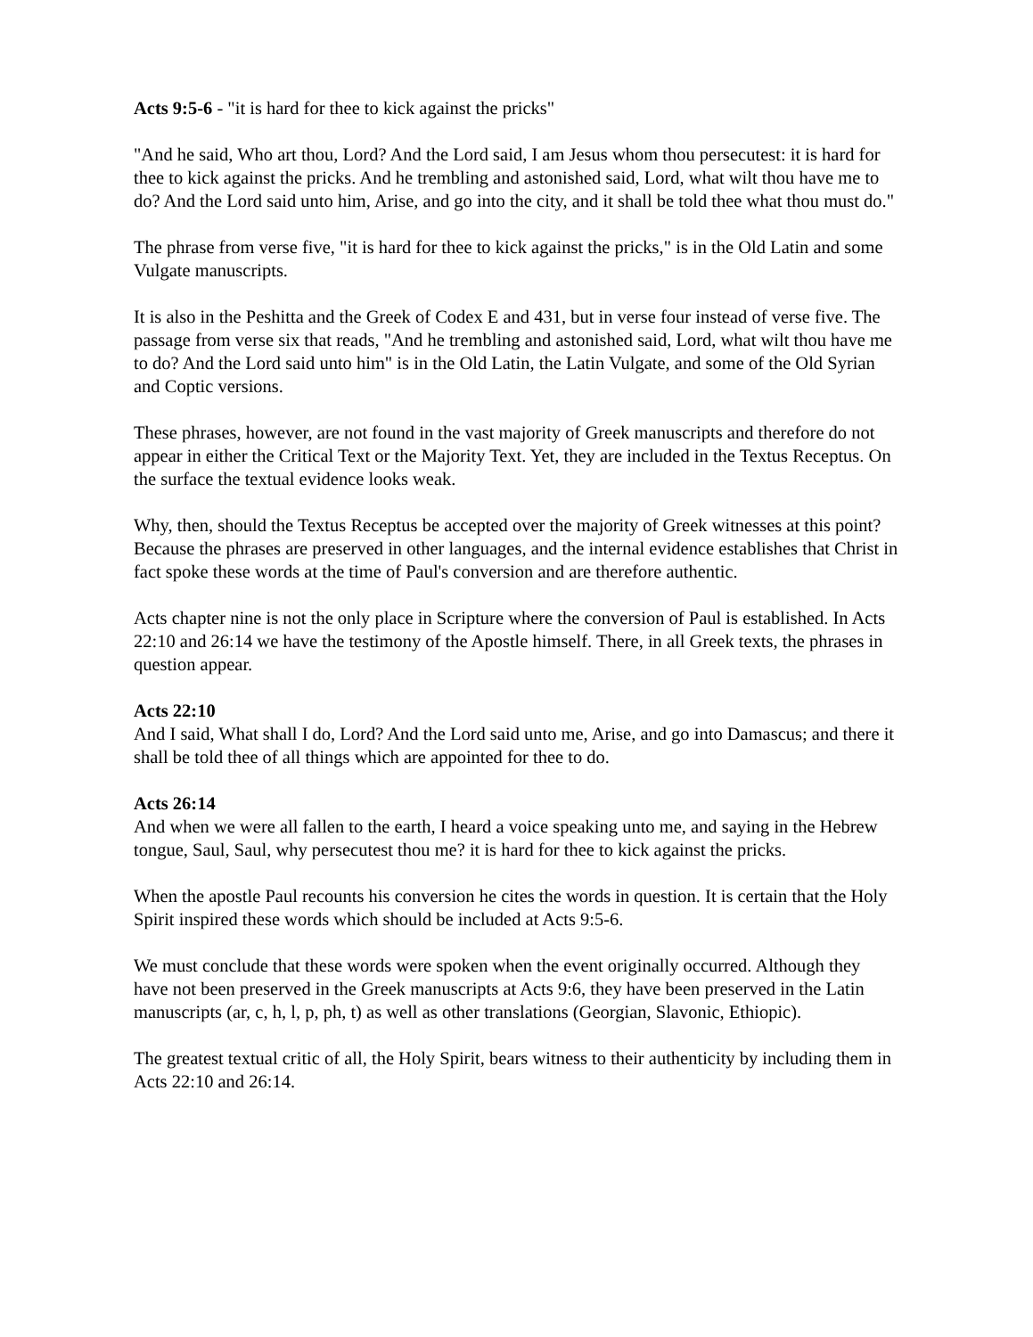Acts 9:5-6 - "it is hard for thee to kick against the pricks"
"And he said, Who art thou, Lord? And the Lord said, I am Jesus whom thou persecutest: it is hard for thee to kick against the pricks. And he trembling and astonished said, Lord, what wilt thou have me to do? And the Lord said unto him, Arise, and go into the city, and it shall be told thee what thou must do."
The phrase from verse five, "it is hard for thee to kick against the pricks," is in the Old Latin and some Vulgate manuscripts.
It is also in the Peshitta and the Greek of Codex E and 431, but in verse four instead of verse five. The passage from verse six that reads, "And he trembling and astonished said, Lord, what wilt thou have me to do? And the Lord said unto him" is in the Old Latin, the Latin Vulgate, and some of the Old Syrian and Coptic versions.
These phrases, however, are not found in the vast majority of Greek manuscripts and therefore do not appear in either the Critical Text or the Majority Text. Yet, they are included in the Textus Receptus. On the surface the textual evidence looks weak.
Why, then, should the Textus Receptus be accepted over the majority of Greek witnesses at this point? Because the phrases are preserved in other languages, and the internal evidence establishes that Christ in fact spoke these words at the time of Paul's conversion and are therefore authentic.
Acts chapter nine is not the only place in Scripture where the conversion of Paul is established. In Acts 22:10 and 26:14 we have the testimony of the Apostle himself. There, in all Greek texts, the phrases in question appear.
Acts 22:10
And I said, What shall I do, Lord? And the Lord said unto me, Arise, and go into Damascus; and there it shall be told thee of all things which are appointed for thee to do.
Acts 26:14
And when we were all fallen to the earth, I heard a voice speaking unto me, and saying in the Hebrew tongue, Saul, Saul, why persecutest thou me? it is hard for thee to kick against the pricks.
When the apostle Paul recounts his conversion he cites the words in question. It is certain that the Holy Spirit inspired these words which should be included at Acts 9:5-6.
We must conclude that these words were spoken when the event originally occurred. Although they have not been preserved in the Greek manuscripts at Acts 9:6, they have been preserved in the Latin manuscripts (ar, c, h, l, p, ph, t) as well as other translations (Georgian, Slavonic, Ethiopic).
The greatest textual critic of all, the Holy Spirit, bears witness to their authenticity by including them in Acts 22:10 and 26:14.